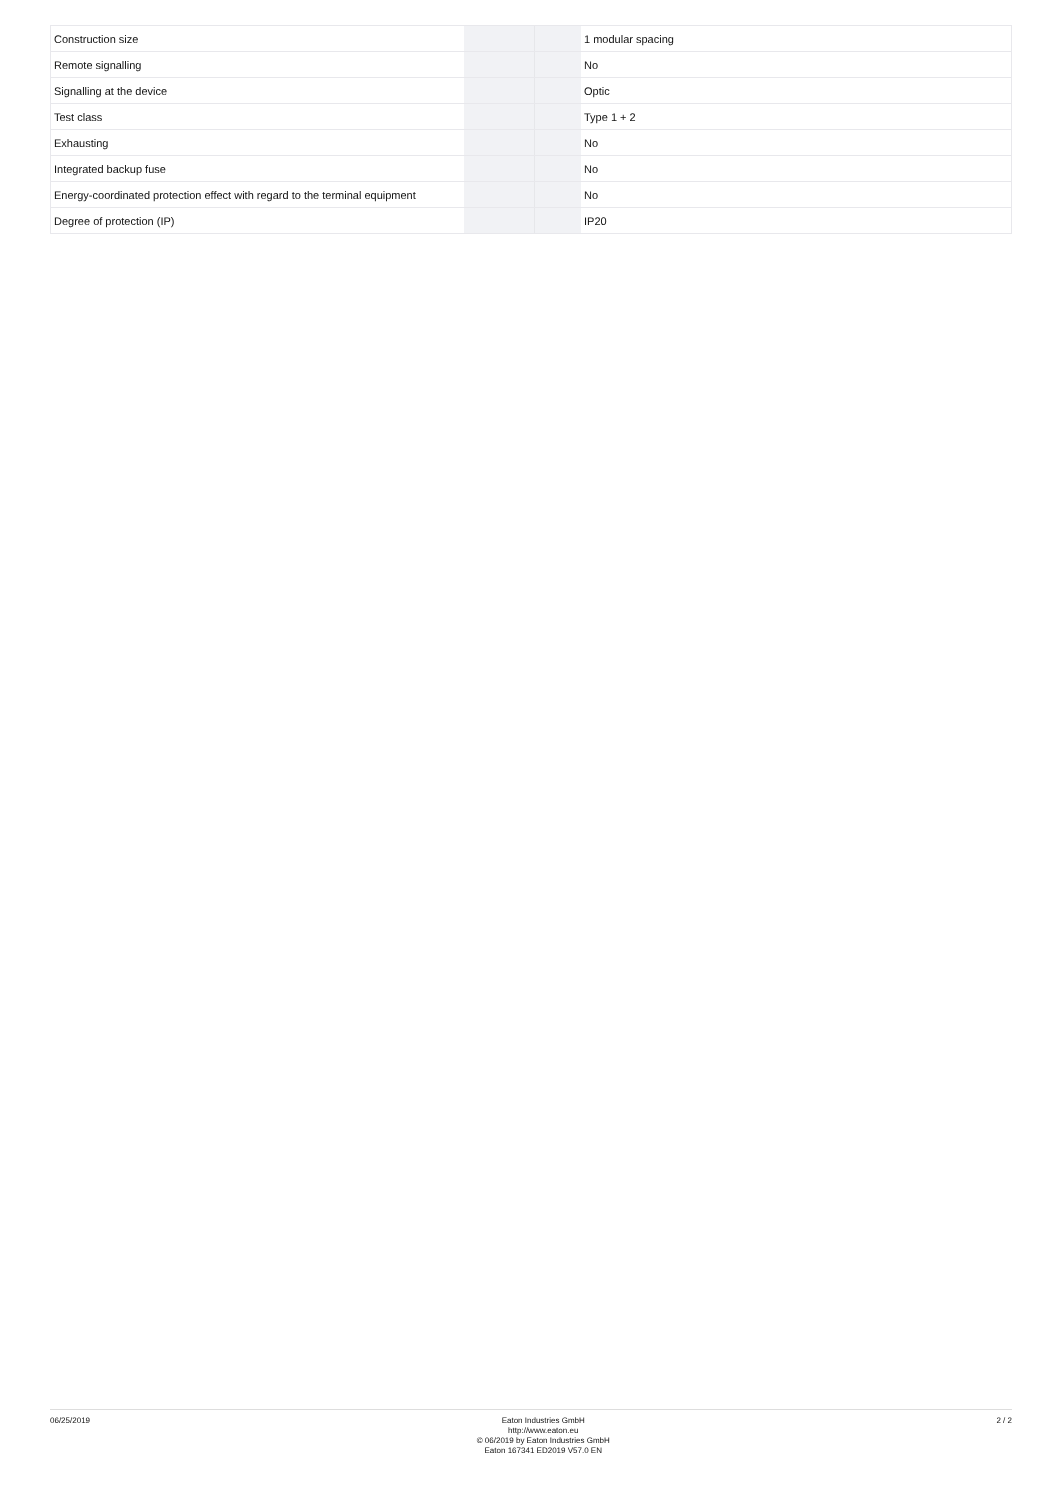| Construction size | | | 1 modular spacing |
| Remote signalling | | | No |
| Signalling at the device | | | Optic |
| Test class | | | Type 1 + 2 |
| Exhausting | | | No |
| Integrated backup fuse | | | No |
| Energy-coordinated protection effect with regard to the terminal equipment | | | No |
| Degree of protection (IP) | | | IP20 |
06/25/2019
Eaton Industries GmbH
http://www.eaton.eu
© 06/2019 by Eaton Industries GmbH
Eaton 167341 ED2019 V57.0 EN
2 / 2